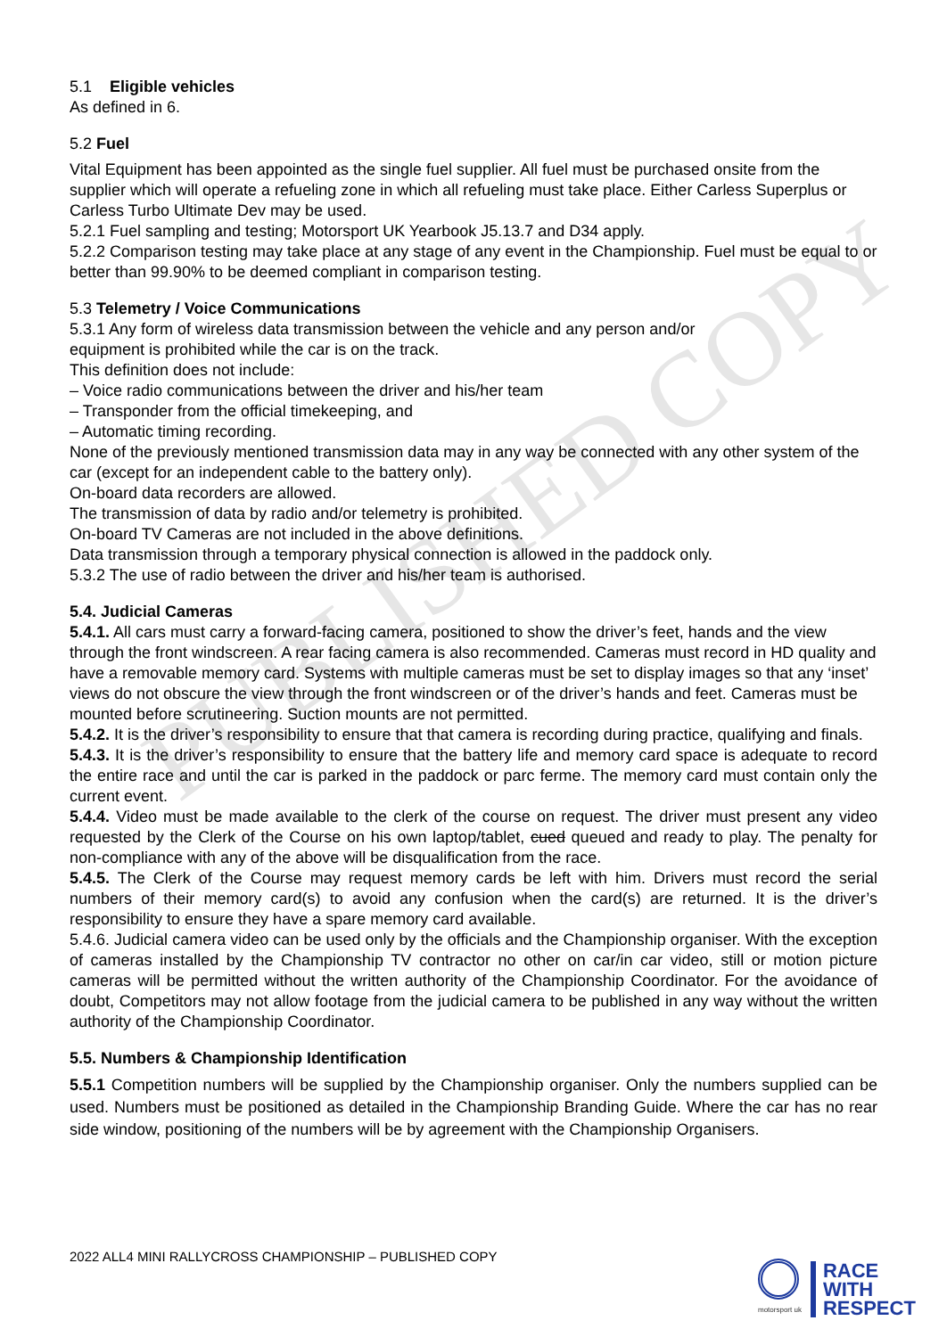PUBLISHED COPY
5.1 Eligible vehicles
As defined in 6.
5.2 Fuel
Vital Equipment has been appointed as the single fuel supplier. All fuel must be purchased onsite from the supplier which will operate a refueling zone in which all refueling must take place. Either Carless Superplus or Carless Turbo Ultimate Dev may be used.
5.2.1 Fuel sampling and testing; Motorsport UK Yearbook J5.13.7 and D34 apply.
5.2.2 Comparison testing may take place at any stage of any event in the Championship. Fuel must be equal to or better than 99.90% to be deemed compliant in comparison testing.
5.3 Telemetry / Voice Communications
5.3.1 Any form of wireless data transmission between the vehicle and any person and/or
equipment is prohibited while the car is on the track.
This definition does not include:
– Voice radio communications between the driver and his/her team
– Transponder from the official timekeeping, and
– Automatic timing recording.
None of the previously mentioned transmission data may in any way be connected with any other system of the car (except for an independent cable to the battery only).
On-board data recorders are allowed.
The transmission of data by radio and/or telemetry is prohibited.
On-board TV Cameras are not included in the above definitions.
Data transmission through a temporary physical connection is allowed in the paddock only.
5.3.2 The use of radio between the driver and his/her team is authorised.
5.4. Judicial Cameras
5.4.1. All cars must carry a forward-facing camera, positioned to show the driver’s feet, hands and the view through the front windscreen. A rear facing camera is also recommended. Cameras must record in HD quality and have a removable memory card. Systems with multiple cameras must be set to display images so that any ‘inset’ views do not obscure the view through the front windscreen or of the driver’s hands and feet. Cameras must be mounted before scrutineering. Suction mounts are not permitted.
5.4.2. It is the driver’s responsibility to ensure that that camera is recording during practice, qualifying and finals.
5.4.3. It is the driver’s responsibility to ensure that the battery life and memory card space is adequate to record the entire race and until the car is parked in the paddock or parc ferme. The memory card must contain only the current event.
5.4.4. Video must be made available to the clerk of the course on request. The driver must present any video requested by the Clerk of the Course on his own laptop/tablet, cued queued and ready to play. The penalty for non-compliance with any of the above will be disqualification from the race.
5.4.5. The Clerk of the Course may request memory cards be left with him. Drivers must record the serial numbers of their memory card(s) to avoid any confusion when the card(s) are returned. It is the driver’s responsibility to ensure they have a spare memory card available.
5.4.6. Judicial camera video can be used only by the officials and the Championship organiser. With the exception of cameras installed by the Championship TV contractor no other on car/in car video, still or motion picture cameras will be permitted without the written authority of the Championship Coordinator. For the avoidance of doubt, Competitors may not allow footage from the judicial camera to be published in any way without the written authority of the Championship Coordinator.
5.5. Numbers & Championship Identification
5.5.1 Competition numbers will be supplied by the Championship organiser. Only the numbers supplied can be used. Numbers must be positioned as detailed in the Championship Branding Guide. Where the car has no rear side window, positioning of the numbers will be by agreement with the Championship Organisers.
2022 ALL4 MINI RALLYCROSS CHAMPIONSHIP – PUBLISHED COPY
motorsport uk
RACE
WITH
RESPECT